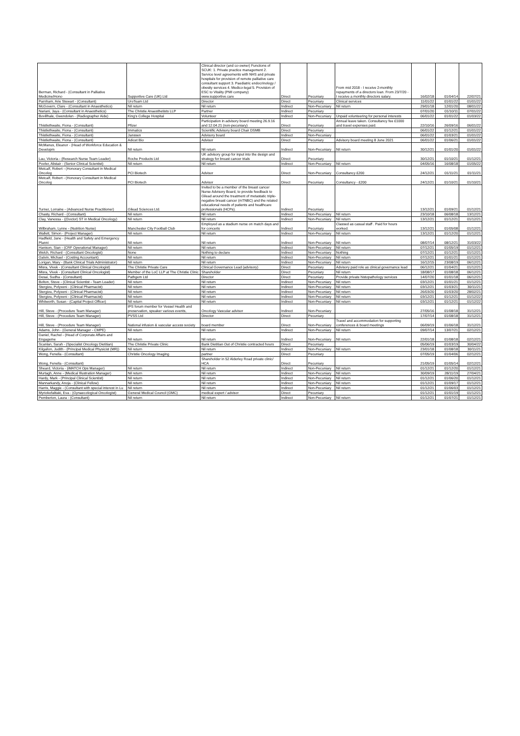| Berman, Richard - (Consultant in Palliative Medicine/Hono | Supportive Care (UK) Ltd | Clinical director (and co-owner) Functions of SCUK: 1. Private practice management 2. Service level agreements with NHS and private hospitals for provision of remote palliative care consultant support 3. Paediatric endocrinology / obesity services 4. Medico-legal 5. Provision of ESC to Vitality (PMI company) www.supportive.care | Direct | Pecuniary | From mid 2018 - I receive 2-monthly repayments of a directors loan. From 23/7/20 - I receive a monthly directors salary. | 16/02/18 | 01/04/14 | 22/07/21 |
| Parnham, Arie Stewart - (Consultant) | UroTeam Ltd | Director | Direct | Pecuniary | Clinical services | 11/01/22 | 01/01/22 | 01/01/22 |
| McGovern, Clare - (Consultant in Anaesthetics) | Nil return | Nil return | Indirect | Non-Pecuniary | Nil return | 29/01/18 | 12/01/20 | 08/01/22 |
| Nariani, Jaya - (Consultant in Anaesthetics) | The Christie Anaesthetists LLP | Partner | Indirect | Pecuniary | | 07/01/20 | 01/10/11 | 07/01/22 |
| Bovillhale, Gwendolen - (Radiographer Aide) | King's College Hospital | Volunteer | Indirect | Non-Pecuniary | Unpaid volunteering for personal interests | 06/01/22 | 01/01/22 | 01/03/22 |
| Thistlethwaite, Fiona - (Consultant) | Pfizer | Participation in advisory board meeting 26.9.16 and 12.04.21 (non-pecuniary) | Direct | Pecuniary | Annual leave taken. Consultancy fee £1000 and travel expenses paid. | 22/10/16 | 26/09/16 | 06/01/22 |
| Thistlethwaite, Fiona - (Consultant) | Immatics | Scientific Advisory board Chair DSMB | Direct | Pecuniary | | 06/01/22 | 01/12/21 | 01/01/22 |
| Thistlethwaite, Fiona - (Consultant) | Janssen | Advisory board | Indirect | Non-Pecuniary | | 06/01/22 | 01/03/21 | 01/01/22 |
| Thistlethwaite, Fiona - (Consultant) | Adicet Bio | Advisor | Direct | Pecuniary | Advisory board meeting 8 June 2021 | 06/01/22 | 01/06/21 | 01/01/22 |
| McManus, Eleanor - (Head of Workforce Education & Developm | Nil return | Nil return | Indirect | Non-Pecuniary | Nil return | 30/12/21 | 01/01/20 | 01/01/22 |
| Lau, Victoria - (Research Nurse Team Leader) | Roche Products Ltd | UK advisory group for input into the design and strategy for breast cancer trials | Direct | Pecuniary | | 30/12/21 | 01/10/21 | 01/12/21 |
| Pooler, Alistair - (Senior Clinical Scientist) | Nil return | Nil return | Indirect | Non-Pecuniary | Nil return | 04/05/16 | 16/08/18 | 01/05/22 |
| Metcalf, Robert - (Honorary Consultant in Medical Oncolog | PCI Biotech | Advisor | Direct | Non-Pecuniary | Consultancy £200 | 24/12/21 | 01/11/21 | 01/11/21 |
| Metcalf, Robert - (Honorary Consultant in Medical Oncolog | PCI Biotech | Advisor | Direct | Pecuniary | Consultancy - £200 | 24/12/21 | 01/10/21 | 01/10/21 |
| Turner, Lorraine - (Advanced Nurse Practitioner) | Gilead Sciences Ltd. | Invited to be a member of the breast cancer Nurse Advisory Board, to provide feedback to Gilead around the treatment of metastatic triple-negative breast cancer (mTNBC) and the related educational needs of patients and healthcare professionals (HCPs). | Indirect | Pecuniary | | 13/12/21 | 01/09/21 | 01/12/21 |
| Chasty, Richard - (Consultant) | Nil return | Nil return | Indirect | Non-Pecuniary | Nil return | 23/10/18 | 06/08/18 | 13/12/21 |
| Clay, Vanessa - ((Doctor) ST in Medical Oncology) | Nil return | Nil return | Indirect | Non-Pecuniary | Nil return | 13/12/21 | 01/12/21 | 01/12/21 |
| Wilbraham, Lynne - (Nutrition Nurse) | Manchester City Football Club | Employed as a stadium nurse on match days and for concerts | Indirect | Pecuniary | Classed as casual staff . Paid for hours worked. | 13/12/21 | 01/05/08 | 01/12/21 |
| Wallett, Simon - (Project Manager) | Nil return | Nil return | Indirect | Non-Pecuniary | Nil return | 13/12/21 | 01/12/20 | 01/12/21 |
| Hadfield, Jane - (Health and Safety and Emergency Planni | Nil return | Nil return | Indirect | Non-Pecuniary | Nil return | 08/07/14 | 08/12/21 | 31/03/22 |
| Hanison, Sian - (CRF Operational Manager) | Nil return | Nil return | Indirect | Non-Pecuniary | Nil return | 07/12/21 | 01/05/19 | 01/12/21 |
| Welch, Richard - (Consultant Oncologist) | None | Nothing to declare | Indirect | Non-Pecuniary | Nothing | 07/12/21 | 01/12/21 | 01/12/21 |
| Galvin, Michael - (Costing Accountant) | Nil return | Nil return | Indirect | Non-Pecuniary | Nil return | 07/12/21 | 01/01/21 | 01/12/21 |
| Lorigan, Mary - (Bank Clinical Trials Administrator) | Nil return | Nil return | Indirect | Non-Pecuniary | Nil return | 16/12/15 | 23/08/19 | 06/12/21 |
| Misra, Vivek - (Consultant Clinical Oncologist) | The Christie Private Care | Clinical Governance Lead (advisory) | Direct | Pecuniary | Advisory paid role as clinical governance lead | 06/12/21 | 01/04/21 | 01/12/21 |
| Misra, Vivek - (Consultant Clinical Oncologist) | Member of the LoC LLP at The Christie Clinic | Shareholder | Direct | Pecuniary | Nil return | 18/08/17 | 01/08/18 | 06/12/21 |
| Desai, Sudha - (Consultant) | Pathgem Ltd | Director | Direct | Pecuniary | Provide private histopathology services | 14/07/20 | 01/01/18 | 06/12/21 |
| Bolton, Steve - (Clinical Scientist - Team Leader) | Nil return | Nil return | Indirect | Non-Pecuniary | Nil return | 03/12/21 | 01/01/21 | 01/12/21 |
| Stergiou, Polyxeni - (Clinical Pharmacist) | Nil return | Nil return | Indirect | Non-Pecuniary | Nil return | 03/12/21 | 01/03/21 | 30/11/21 |
| Stergiou, Polyxeni - (Clinical Pharmacist) | Nil return | Nil return | Indirect | Non-Pecuniary | Nil return | 26/03/20 | 01/03/20 | 28/02/21 |
| Stergiou, Polyxeni - (Clinical Pharmacist) | Nil return | Nil return | Indirect | Non-Pecuniary | Nil return | 03/12/21 | 01/12/21 | 01/12/22 |
| Whitworth, Susan - (Capital Project Officer) | Nil return | Nil return | Indirect | Non-Pecuniary | Nil return | 03/12/21 | 01/12/21 | 01/12/22 |
| Hill, Steve - (Procedure Team Manager) | IPS forum member for Vessel Health and preservation, speaker various events, | Oncology Vascular advisor | Indirect | Non-Pecuniary | | 27/05/16 | 01/08/18 | 31/12/21 |
| Hill, Steve - (Procedure Team Manager) | PVSS Ltd | Director | Direct | Pecuniary | | 17/07/14 | 01/08/18 | 31/12/21 |
| Hill, Steve - (Procedure Team Manager) | National infusion & vascular access society | board member | Direct | Non-Pecuniary | Travel and accommodation for supporting conferences & board meetings | 06/09/19 | 01/06/18 | 31/12/21 |
| Adams, John - (General Manager - CMPE) | Nil return | Nil return | Indirect | Non-Pecuniary | Nil return | 09/07/14 | 13/07/21 | 02/12/21 |
| Daniel, Rachel - (Head of Corporate Affairs and Engageme | Nil return | Nil return | Indirect | Non-Pecuniary | Nil return | 22/01/18 | 01/08/18 | 02/12/21 |
| Scanlan, Sarah - (Specialist Oncology Dietitian) | The Christie Private Clinic | Bank Dietitian Out of Christie contracted hours | Direct | Pecuniary | | 05/06/19 | 01/03/19 | 30/04/22 |
| Kilgallon, Judith - (Principal Medical Physicist (MR)) | Nil return | Nil return | Indirect | Non-Pecuniary | Nil return | 23/01/18 | 01/08/18 | 30/11/21 |
| Wong, Fenella - (Consultant) | Christie Oncology Imaging | partner | Direct | Pecuniary | | 07/05/19 | 01/04/06 | 02/12/21 |
| Wong, Fenella - (Consultant) | | Shareholder in 52 Alderley Road private clinic/ HCA | Direct | Pecuniary | | 21/05/19 | 01/05/14 | 02/12/21 |
| Sheard, Victoria - (iMATCH Ops Manager) | Nil return | Nil return | Indirect | Non-Pecuniary | Nil return | 01/12/21 | 01/12/20 | 01/12/21 |
| Murtagh, Anne - (Medical Illustration Manager) | Nil return | Nil return | Indirect | Non-Pecuniary | Nil return | 30/09/19 | 28/11/19 | 27/04/21 |
| Hardy, Mark - (Principal Clinical Scientist) | Nil return | Nil return | Indirect | Non-Pecuniary | Nil return | 01/12/21 | 01/06/20 | 01/12/21 |
| Mannarkandy, Anoja - (Clinical Fellow) | Nil return | Nil return | Indirect | Non-Pecuniary | Nil return | 01/12/21 | 01/09/17 | 01/12/21 |
| Harris, Maggie - (Consultant with special interest in Lu | Nil return | Nil return | Indirect | Non-Pecuniary | Nil return | 01/12/21 | 01/06/03 | 01/12/21 |
| Myriokefalitaki, Eva - (Gynaecological Oncologist) | General Medical Council (GMC) | medical expert / advisor | Direct | Pecuniary | | 01/12/21 | 01/01/19 | 01/12/21 |
| Pemberton, Laura - (Consultant) | Nil return | Nil return | Indirect | Non-Pecuniary | Nil return | 01/12/21 | 01/07/21 | 01/12/21 |